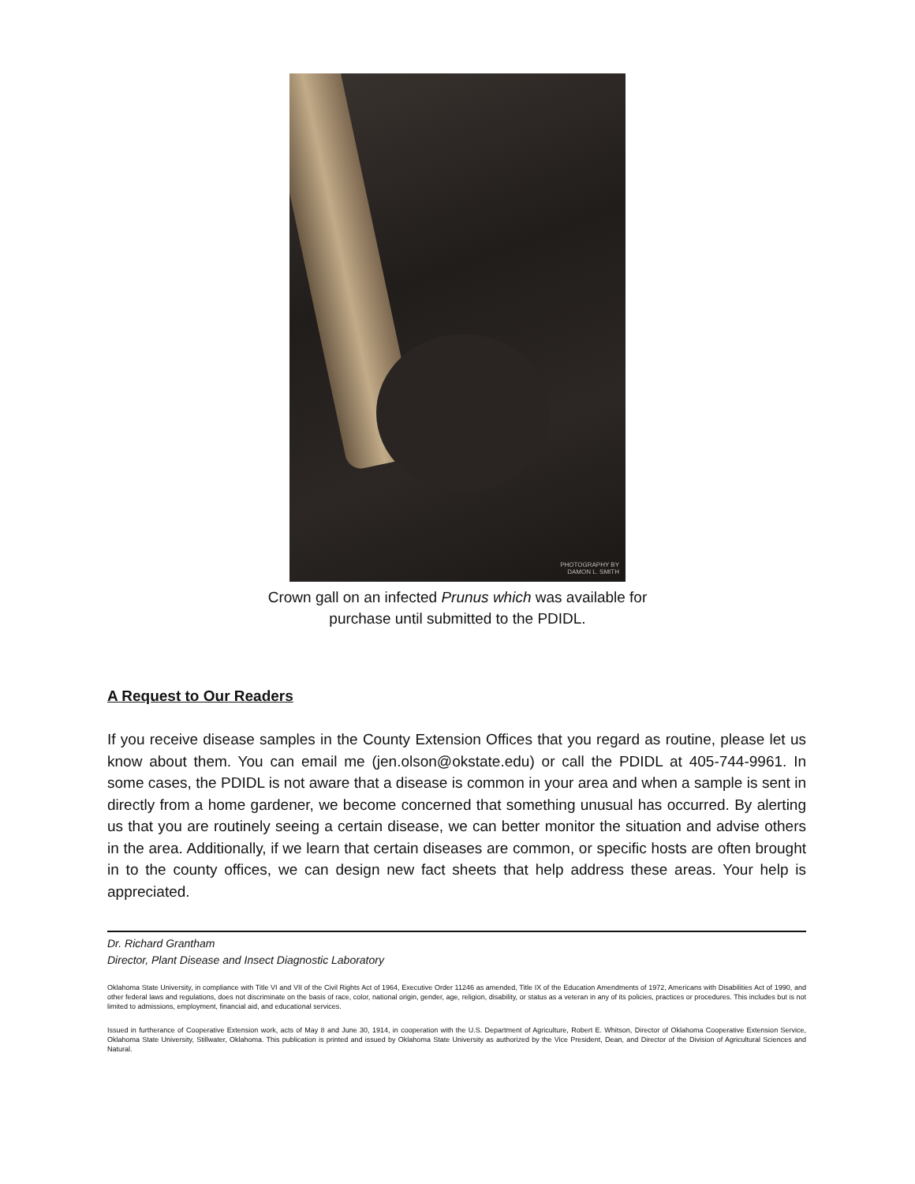PHOTOGRAPHY BY
DAMON L. SMITH
Crown gall on an infected Prunus which was available for
purchase until submitted to the PDIDL.
A Request to Our Readers
If you receive disease samples in the County Extension Offices that you regard as routine, please let us know about them. You can email me (jen.olson@okstate.edu) or call the PDIDL at 405-744-9961. In some cases, the PDIDL is not aware that a disease is common in your area and when a sample is sent in directly from a home gardener, we become concerned that something unusual has occurred. By alerting us that you are routinely seeing a certain disease, we can better monitor the situation and advise others in the area. Additionally, if we learn that certain diseases are common, or specific hosts are often brought in to the county offices, we can design new fact sheets that help address these areas. Your help is appreciated.
Dr. Richard Grantham
Director, Plant Disease and Insect Diagnostic Laboratory
Oklahoma State University, in compliance with Title VI and VII of the Civil Rights Act of 1964, Executive Order 11246 as amended, Title IX of the Education Amendments of 1972, Americans with Disabilities Act of 1990, and other federal laws and regulations, does not discriminate on the basis of race, color, national origin, gender, age, religion, disability, or status as a veteran in any of its policies, practices or procedures. This includes but is not limited to admissions, employment, financial aid, and educational services.
Issued in furtherance of Cooperative Extension work, acts of May 8 and June 30, 1914, in cooperation with the U.S. Department of Agriculture, Robert E. Whitson, Director of Oklahoma Cooperative Extension Service, Oklahoma State University, Stillwater, Oklahoma. This publication is printed and issued by Oklahoma State University as authorized by the Vice President, Dean, and Director of the Division of Agricultural Sciences and Natural.